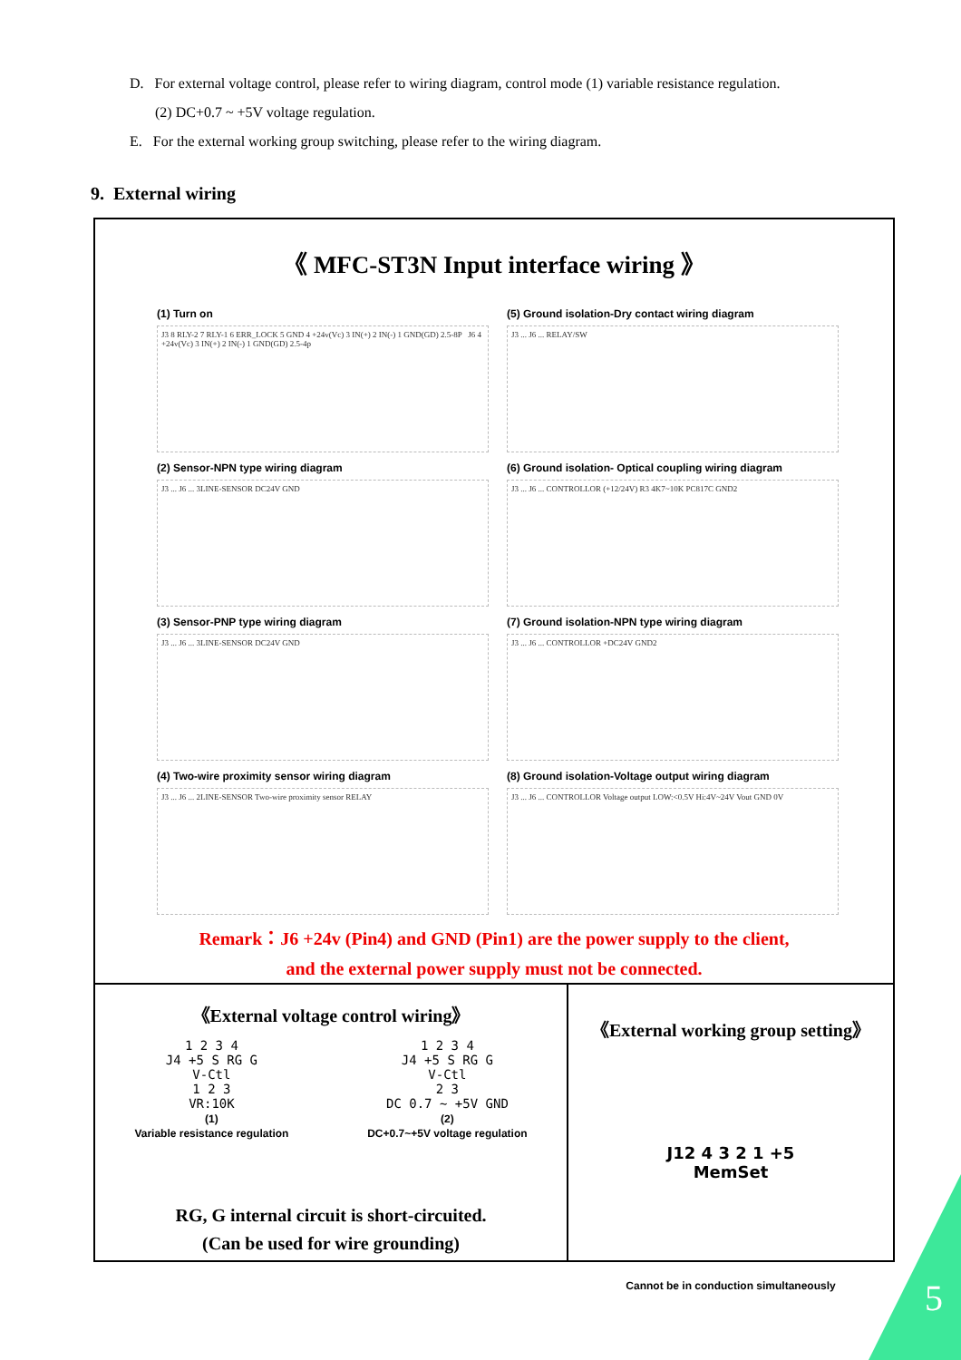D. For external voltage control, please refer to wiring diagram, control mode (1) variable resistance regulation.
(2) DC+0.7 ~ +5V voltage regulation.
E. For the external working group switching, please refer to the wiring diagram.
9. External wiring
《 MFC-ST3N Input interface wiring 》
(1) Turn on
J3 8 RLY-2 7 RLY-1 6 ERR_LOCK 5 GND 4 +24v(Vc) 3 IN(+) 2 IN(-) 1 GND(GD) 2.5-8P J6 4 +24v(Vc) 3 IN(+) 2 IN(-) 1 GND(GD) 2.5-4p
(5) Ground isolation-Dry contact wiring diagram
J3 ... J6 ... RELAY/SW
(2) Sensor-NPN type wiring diagram
J3 ... J6 ... 3LINE-SENSOR DC24V GND
(6) Ground isolation- Optical coupling wiring diagram
J3 ... J6 ... CONTROLLOR (+12/24V) R3 4K7~10K PC817C GND2
(3) Sensor-PNP type wiring diagram
J3 ... J6 ... 3LINE-SENSOR DC24V GND
(7) Ground isolation-NPN type wiring diagram
J3 ... J6 ... CONTROLLOR +DC24V GND2
(4) Two-wire proximity sensor wiring diagram
J3 ... J6 ... 2LINE-SENSOR Two-wire proximity sensor RELAY
(8) Ground isolation-Voltage output wiring diagram
J3 ... J6 ... CONTROLLOR Voltage output LOW:<0.5V Hi:4V~24V Vout GND 0V
Remark：J6 +24v (Pin4) and GND (Pin1) are the power supply to the client,
and the external power supply must not be connected.
《External voltage control wiring》
1 2 3 4
J4 +5 S RG G
V-Ctl
1 2 3
VR:10K
(1)
Variable resistance regulation
1 2 3 4
J4 +5 S RG G
V-Ctl
2 3
DC 0.7 ~ +5V GND
(2)
DC+0.7~+5V voltage regulation
RG, G internal circuit is short-circuited.
(Can be used for wire grounding)
《External working group setting》
J12 4 3 2 1 +5
MemSet
Cannot be in conduction simultaneously
5